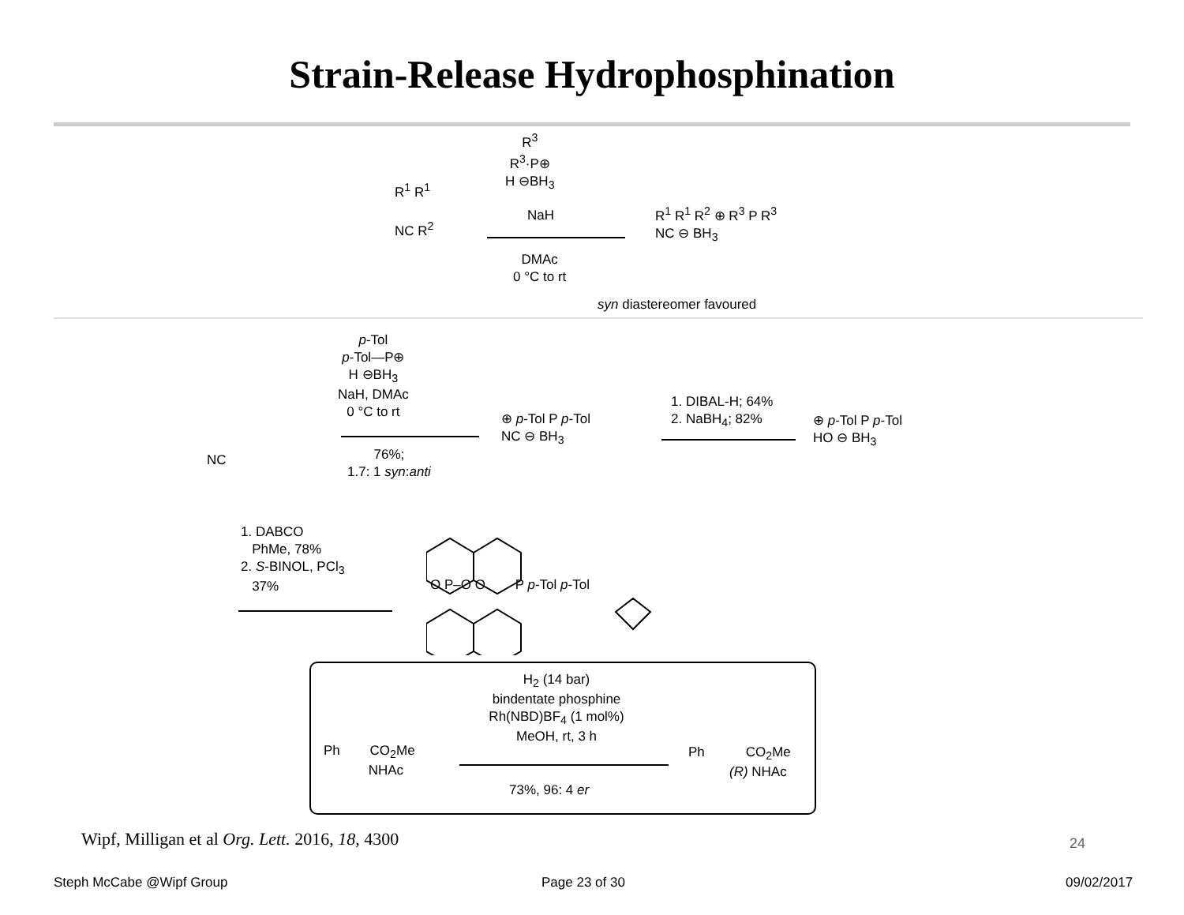Strain-Release Hydrophosphination
R<sup>3</sup>
R<sup>3</sup>·P⊕
H ⊖BH<sub>3</sub>
R<sup>1</sup> R<sup>1</sup>
NC R<sup>2</sup>
NaH
DMAc
0 °C to rt
R<sup>1</sup> R<sup>1</sup> R<sup>2</sup> ⊕ R<sup>3</sup> P R<sup>3</sup>
NC ⊖ BH<sub>3</sub>
syn diastereomer favoured
p-Tol
p-Tol—P⊕
H ⊖BH<sub>3</sub>
NaH, DMAc
0 °C to rt
76%;
1.7: 1 syn:anti
NC
⊕ p-Tol P p-Tol
NC ⊖ BH<sub>3</sub>
1. DIBAL-H; 64%
2. NaBH<sub>4</sub>; 82%
⊕ p-Tol P p-Tol
HO ⊖ BH<sub>3</sub>
1. DABCO
PhMe, 78%
2. S-BINOL, PCl<sub>3</sub>
37%
O P–O O P p-Tol p-Tol
H<sub>2</sub> (14 bar)
bindentate phosphine
Rh(NBD)BF<sub>4</sub> (1 mol%)
MeOH, rt, 3 h
Ph CO<sub>2</sub>Me
NHAc
73%, 96: 4 er
Ph CO<sub>2</sub>Me
(R) NHAc
Wipf, Milligan et al Org. Lett. 2016, 18, 4300
24
Steph McCabe @Wipf Group Page 23 of 30 09/02/2017